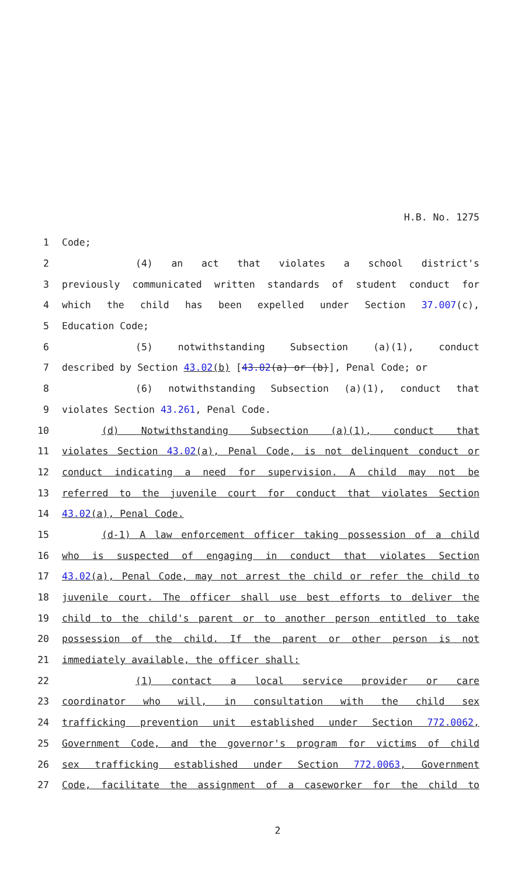H.B. No. 1275
1 Code;
2 (4) an act that violates a school district's
3 previously communicated written standards of student conduct for
4 which the child has been expelled under Section 37.007(c),
5 Education Code;
6 (5) notwithstanding Subsection (a)(1), conduct
7 described by Section 43.02(b) [43.02(a) or (b)], Penal Code; or
8 (6) notwithstanding Subsection (a)(1), conduct that
9 violates Section 43.261, Penal Code.
10 (d) Notwithstanding Subsection (a)(1), conduct that
11 violates Section 43.02(a), Penal Code, is not delinquent conduct or
12 conduct indicating a need for supervision. A child may not be
13 referred to the juvenile court for conduct that violates Section
14 43.02(a), Penal Code.
15 (d-1) A law enforcement officer taking possession of a child
16 who is suspected of engaging in conduct that violates Section
17 43.02(a), Penal Code, may not arrest the child or refer the child to
18 juvenile court. The officer shall use best efforts to deliver the
19 child to the child's parent or to another person entitled to take
20 possession of the child. If the parent or other person is not
21 immediately available, the officer shall:
22 (1) contact a local service provider or care
23 coordinator who will, in consultation with the child sex
24 trafficking prevention unit established under Section 772.0062,
25 Government Code, and the governor's program for victims of child
26 sex trafficking established under Section 772.0063, Government
27 Code, facilitate the assignment of a caseworker for the child to
2